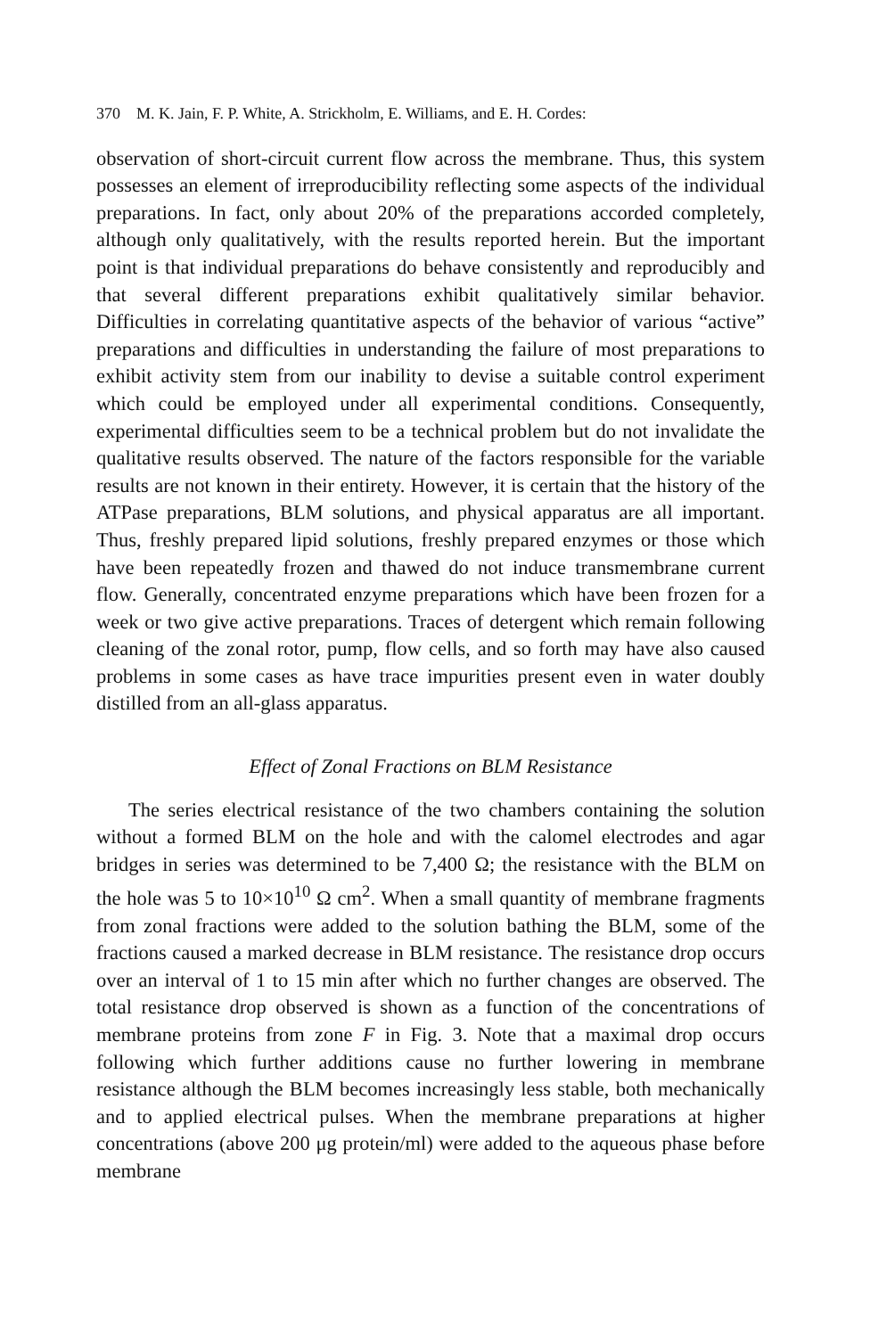370 M. K. Jain, F. P. White, A. Strickholm, E. Williams, and E. H. Cordes:
observation of short-circuit current flow across the membrane. Thus, this system possesses an element of irreproducibility reflecting some aspects of the individual preparations. In fact, only about 20% of the preparations accorded completely, although only qualitatively, with the results reported herein. But the important point is that individual preparations do behave consistently and reproducibly and that several different preparations exhibit qualitatively similar behavior. Difficulties in correlating quantitative aspects of the behavior of various “active” preparations and difficulties in understanding the failure of most preparations to exhibit activity stem from our inability to devise a suitable control experiment which could be employed under all experimental conditions. Consequently, experimental difficulties seem to be a technical problem but do not invalidate the qualitative results observed. The nature of the factors responsible for the variable results are not known in their entirety. However, it is certain that the history of the ATPase preparations, BLM solutions, and physical apparatus are all important. Thus, freshly prepared lipid solutions, freshly prepared enzymes or those which have been repeatedly frozen and thawed do not induce transmembrane current flow. Generally, concentrated enzyme preparations which have been frozen for a week or two give active preparations. Traces of detergent which remain following cleaning of the zonal rotor, pump, flow cells, and so forth may have also caused problems in some cases as have trace impurities present even in water doubly distilled from an all-glass apparatus.
Effect of Zonal Fractions on BLM Resistance
The series electrical resistance of the two chambers containing the solution without a formed BLM on the hole and with the calomel electrodes and agar bridges in series was determined to be 7,400 Ω; the resistance with the BLM on the hole was 5 to 10×10<sup>10</sup> Ω cm<sup>2</sup>. When a small quantity of membrane fragments from zonal fractions were added to the solution bathing the BLM, some of the fractions caused a marked decrease in BLM resistance. The resistance drop occurs over an interval of 1 to 15 min after which no further changes are observed. The total resistance drop observed is shown as a function of the concentrations of membrane proteins from zone F in Fig. 3. Note that a maximal drop occurs following which further additions cause no further lowering in membrane resistance although the BLM becomes increasingly less stable, both mechanically and to applied electrical pulses. When the membrane preparations at higher concentrations (above 200 μg protein/ml) were added to the aqueous phase before membrane